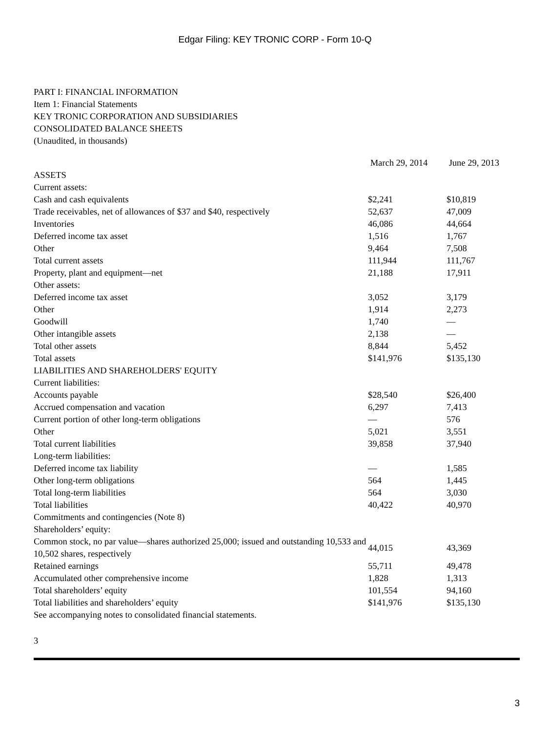Edgar Filing: KEY TRONIC CORP - Form 10-Q
PART I: FINANCIAL INFORMATION
Item 1: Financial Statements
KEY TRONIC CORPORATION AND SUBSIDIARIES
CONSOLIDATED BALANCE SHEETS
(Unaudited, in thousands)
| | March 29, 2014 | June 29, 2013 |
| --- | --- | --- |
| ASSETS | | |
| Current assets: | | |
| Cash and cash equivalents | $2,241 | $10,819 |
| Trade receivables, net of allowances of $37 and $40, respectively | 52,637 | 47,009 |
| Inventories | 46,086 | 44,664 |
| Deferred income tax asset | 1,516 | 1,767 |
| Other | 9,464 | 7,508 |
| Total current assets | 111,944 | 111,767 |
| Property, plant and equipment—net | 21,188 | 17,911 |
| Other assets: | | |
| Deferred income tax asset | 3,052 | 3,179 |
| Other | 1,914 | 2,273 |
| Goodwill | 1,740 | — |
| Other intangible assets | 2,138 | — |
| Total other assets | 8,844 | 5,452 |
| Total assets | $141,976 | $135,130 |
| LIABILITIES AND SHAREHOLDERS' EQUITY | | |
| Current liabilities: | | |
| Accounts payable | $28,540 | $26,400 |
| Accrued compensation and vacation | 6,297 | 7,413 |
| Current portion of other long-term obligations | — | 576 |
| Other | 5,021 | 3,551 |
| Total current liabilities | 39,858 | 37,940 |
| Long-term liabilities: | | |
| Deferred income tax liability | — | 1,585 |
| Other long-term obligations | 564 | 1,445 |
| Total long-term liabilities | 564 | 3,030 |
| Total liabilities | 40,422 | 40,970 |
| Commitments and contingencies (Note 8) | | |
| Shareholders’ equity: | | |
| Common stock, no par value—shares authorized 25,000; issued and outstanding 10,533 and 10,502 shares, respectively | 44,015 | 43,369 |
| Retained earnings | 55,711 | 49,478 |
| Accumulated other comprehensive income | 1,828 | 1,313 |
| Total shareholders’ equity | 101,554 | 94,160 |
| Total liabilities and shareholders’ equity | $141,976 | $135,130 |
See accompanying notes to consolidated financial statements.
3
3